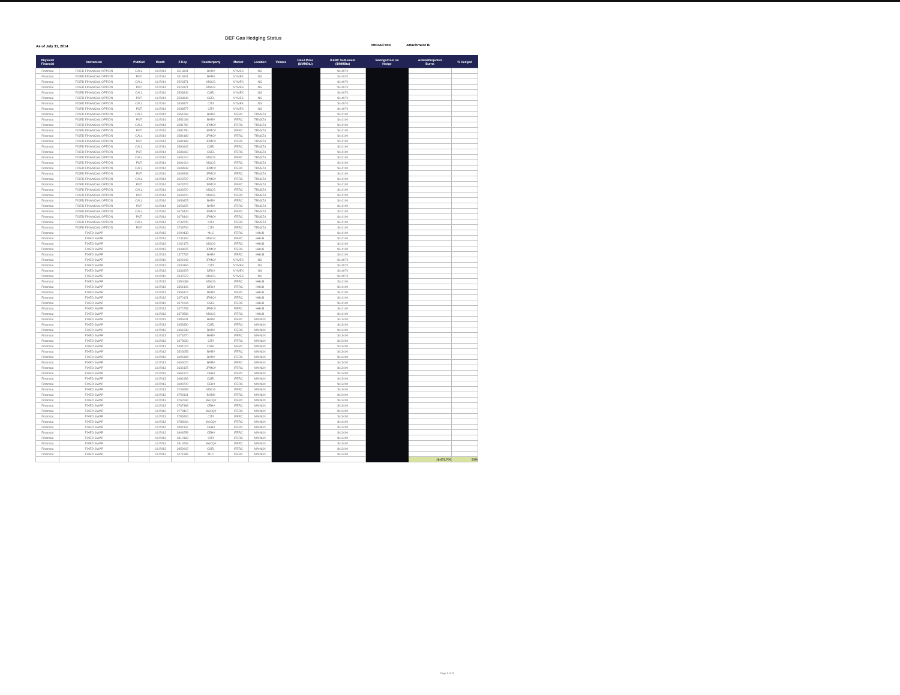DEF Gas Hedging Status
As of July 31, 2014 REDACTED Attachment B
| Physical/ Financial | Instrument | Put/Call | Month | Z Key | Counterparty | Market | Location | Volume | Fixed Price ($/MMBtu) | IFERC Settlement ($/MMBtu) | Savings/Cost on Hedge | Actual/Projected Burns | % Hedged |
| --- | --- | --- | --- | --- | --- | --- | --- | --- | --- | --- | --- | --- | --- |
| Financial | FIXED FINANCIAL OPTION | CALL | 1/1/2014 | 3513801 | BAR# | NYMEX | NG | | | $4.4070 | | | |
| Financial | FIXED FINANCIAL OPTION | PUT | 1/1/2014 | 3513801 | BAR# | NYMEX | NG | | | $4.4070 | | | |
| Financial | FIXED FINANCIAL OPTION | CALL | 1/1/2014 | 3523371 | MSCG | NYMEX | NG | | | $4.4070 | | | |
| Financial | FIXED FINANCIAL OPTION | PUT | 1/1/2014 | 3523371 | MSCG | NYMEX | NG | | | $4.4070 | | | |
| Financial | FIXED FINANCIAL OPTION | CALL | 1/1/2014 | 3533846 | CSEL | NYMEX | NG | | | $4.4070 | | | |
| Financial | FIXED FINANCIAL OPTION | PUT | 1/1/2014 | 3533846 | CSEL | NYMEX | NG | | | $4.4070 | | | |
| Financial | FIXED FINANCIAL OPTION | CALL | 1/1/2014 | 3538877 | CIT# | NYMEX | NG | | | $4.4070 | | | |
| Financial | FIXED FINANCIAL OPTION | PUT | 1/1/2014 | 3538877 | CIT# | NYMEX | NG | | | $4.4070 | | | |
| Financial | FIXED FINANCIAL OPTION | CALL | 1/1/2014 | 3551068 | BAR# | IFERC | TRNSZ4 | | | $4.4100 | | | |
| Financial | FIXED FINANCIAL OPTION | PUT | 1/1/2014 | 3551068 | BAR# | IFERC | TRNSZ4 | | | $4.4100 | | | |
| Financial | FIXED FINANCIAL OPTION | CALL | 1/1/2014 | 3581780 | JPMC# | IFERC | TRNSZ4 | | | $4.4100 | | | |
| Financial | FIXED FINANCIAL OPTION | PUT | 1/1/2014 | 3581780 | JPMC# | IFERC | TRNSZ4 | | | $4.4100 | | | |
| Financial | FIXED FINANCIAL OPTION | CALL | 1/1/2014 | 3584189 | JPMC# | IFERC | TRNSZ4 | | | $4.4100 | | | |
| Financial | FIXED FINANCIAL OPTION | PUT | 1/1/2014 | 3584189 | JPMC# | IFERC | TRNSZ4 | | | $4.4100 | | | |
| Financial | FIXED FINANCIAL OPTION | CALL | 1/1/2014 | 3586962 | CSEL | IFERC | TRNSZ4 | | | $4.4100 | | | |
| Financial | FIXED FINANCIAL OPTION | PUT | 1/1/2014 | 3586962 | CSEL | IFERC | TRNSZ4 | | | $4.4100 | | | |
| Financial | FIXED FINANCIAL OPTION | CALL | 1/1/2014 | 3601614 | MSCG | IFERC | TRNSZ4 | | | $4.4100 | | | |
| Financial | FIXED FINANCIAL OPTION | PUT | 1/1/2014 | 3601614 | MSCG | IFERC | TRNSZ4 | | | $4.4100 | | | |
| Financial | FIXED FINANCIAL OPTION | CALL | 1/1/2014 | 3608548 | JPMC# | IFERC | TRNSZ4 | | | $4.4100 | | | |
| Financial | FIXED FINANCIAL OPTION | PUT | 1/1/2014 | 3608548 | JPMC# | IFERC | TRNSZ4 | | | $4.4100 | | | |
| Financial | FIXED FINANCIAL OPTION | CALL | 1/1/2014 | 3623722 | JPMC# | IFERC | TRNSZ4 | | | $4.4100 | | | |
| Financial | FIXED FINANCIAL OPTION | PUT | 1/1/2014 | 3623722 | JPMC# | IFERC | TRNSZ4 | | | $4.4100 | | | |
| Financial | FIXED FINANCIAL OPTION | CALL | 1/1/2014 | 3639220 | MSCG | IFERC | TRNSZ4 | | | $4.4100 | | | |
| Financial | FIXED FINANCIAL OPTION | PUT | 1/1/2014 | 3639220 | MSCG | IFERC | TRNSZ4 | | | $4.4100 | | | |
| Financial | FIXED FINANCIAL OPTION | CALL | 1/1/2014 | 3656825 | BAR# | IFERC | TRNSZ4 | | | $4.4100 | | | |
| Financial | FIXED FINANCIAL OPTION | PUT | 1/1/2014 | 3656825 | BAR# | IFERC | TRNSZ4 | | | $4.4100 | | | |
| Financial | FIXED FINANCIAL OPTION | CALL | 1/1/2014 | 3678444 | JPMC# | IFERC | TRNSZ4 | | | $4.4100 | | | |
| Financial | FIXED FINANCIAL OPTION | PUT | 1/1/2014 | 3678444 | JPMC# | IFERC | TRNSZ4 | | | $4.4100 | | | |
| Financial | FIXED FINANCIAL OPTION | CALL | 1/1/2014 | 3738706 | CIT# | IFERC | TRNSZ4 | | | $4.4100 | | | |
| Financial | FIXED FINANCIAL OPTION | PUT | 1/1/2014 | 3738706 | CIT# | IFERC | TRNSZ4 | | | $4.4100 | | | |
| Financial | FIXED SWAP | | 1/1/2013 | 2209433 | MLC | IFERC | HHUB | | | $4.4100 | | | |
| Financial | FIXED SWAP | | 1/1/2013 | 2244162 | MSCG | IFERC | HHUB | | | $4.4100 | | | |
| Financial | FIXED SWAP | | 1/1/2013 | 2262173 | MSCG | IFERC | HHUB | | | $4.4100 | | | |
| Financial | FIXED SWAP | | 1/1/2013 | 2348625 | JPMC# | IFERC | HHUB | | | $4.4100 | | | |
| Financial | FIXED SWAP | | 1/1/2013 | 2372732 | BAR# | IFERC | HHUB | | | $4.4100 | | | |
| Financial | FIXED SWAP | | 1/1/2013 | 3321943 | JPMC# | NYMEX | NG | | | $4.4070 | | | |
| Financial | FIXED SWAP | | 1/1/2013 | 3330354 | CIT# | NYMEX | NG | | | $4.4070 | | | |
| Financial | FIXED SWAP | | 1/1/2013 | 3334825 | DEU# | NYMEX | NG | | | $4.4070 | | | |
| Financial | FIXED SWAP | | 1/1/2013 | 3347578 | MSCG | NYMEX | NG | | | $4.4070 | | | |
| Financial | FIXED SWAP | | 1/1/2013 | 3350088 | MSCG | IFERC | HHUB | | | $4.4100 | | | |
| Financial | FIXED SWAP | | 1/1/2013 | 3354106 | DEU# | IFERC | HHUB | | | $4.4100 | | | |
| Financial | FIXED SWAP | | 1/1/2013 | 3355377 | BAR# | IFERC | HHUB | | | $4.4100 | | | |
| Financial | FIXED SWAP | | 1/1/2013 | 3370121 | JPMC# | IFERC | HHUB | | | $4.4100 | | | |
| Financial | FIXED SWAP | | 1/1/2013 | 3371644 | CSEL | IFERC | HHUB | | | $4.4100 | | | |
| Financial | FIXED SWAP | | 1/1/2013 | 3372253 | JPMC# | IFERC | HHUB | | | $4.4100 | | | |
| Financial | FIXED SWAP | | 1/1/2013 | 3378588 | MSCG | IFERC | HHUB | | | $4.4100 | | | |
| Financial | FIXED SWAP | | 1/1/2013 | 3386631 | BAR# | IFERC | MAINLN | | | $4.3400 | | | |
| Financial | FIXED SWAP | | 1/1/2013 | 3458330 | CSEL | IFERC | MAINLN | | | $4.3400 | | | |
| Financial | FIXED SWAP | | 1/1/2013 | 3461638 | BAR# | IFERC | MAINLN | | | $4.3400 | | | |
| Financial | FIXED SWAP | | 1/1/2013 | 3473270 | BAR# | IFERC | MAINLN | | | $4.3400 | | | |
| Financial | FIXED SWAP | | 1/1/2013 | 3478030 | CIT# | IFERC | MAINLN | | | $4.3400 | | | |
| Financial | FIXED SWAP | | 1/1/2013 | 3491024 | CSEL | IFERC | MAINLN | | | $4.3400 | | | |
| Financial | FIXED SWAP | | 1/1/2013 | 3523053 | BAR# | IFERC | MAINLN | | | $4.3400 | | | |
| Financial | FIXED SWAP | | 1/1/2013 | 3605384 | BAR# | IFERC | MAINLN | | | $4.3400 | | | |
| Financial | FIXED SWAP | | 1/1/2013 | 3609022 | BAR# | IFERC | MAINLN | | | $4.3400 | | | |
| Financial | FIXED SWAP | | 1/1/2013 | 3636125 | JPMC# | IFERC | MAINLN | | | $4.3400 | | | |
| Financial | FIXED SWAP | | 1/1/2013 | 3661872 | CEH# | IFERC | MAINLN | | | $4.3400 | | | |
| Financial | FIXED SWAP | | 1/1/2013 | 3681982 | CSEL | IFERC | MAINLN | | | $4.3400 | | | |
| Financial | FIXED SWAP | | 1/1/2013 | 3699720 | CEH# | IFERC | MAINLN | | | $4.3400 | | | |
| Financial | FIXED SWAP | | 1/1/2013 | 3749653 | MSCG | IFERC | MAINLN | | | $4.3400 | | | |
| Financial | FIXED SWAP | | 1/1/2013 | 3758101 | BOM# | IFERC | MAINLN | | | $4.3400 | | | |
| Financial | FIXED SWAP | | 1/1/2013 | 3762636 | MACQ# | IFERC | MAINLN | | | $4.3400 | | | |
| Financial | FIXED SWAP | | 1/1/2013 | 3767488 | CEH# | IFERC | MAINLN | | | $4.3400 | | | |
| Financial | FIXED SWAP | | 1/1/2013 | 3778417 | MACQ# | IFERC | MAINLN | | | $4.3400 | | | |
| Financial | FIXED SWAP | | 1/1/2013 | 3786534 | CIT# | IFERC | MAINLN | | | $4.3400 | | | |
| Financial | FIXED SWAP | | 1/1/2013 | 3788064 | MACQ# | IFERC | MAINLN | | | $4.3400 | | | |
| Financial | FIXED SWAP | | 1/1/2013 | 3804137 | CEH# | IFERC | MAINLN | | | $4.3400 | | | |
| Financial | FIXED SWAP | | 1/1/2013 | 3808258 | CEH# | IFERC | MAINLN | | | $4.3400 | | | |
| Financial | FIXED SWAP | | 1/1/2013 | 3810169 | CIT# | IFERC | MAINLN | | | $4.3400 | | | |
| Financial | FIXED SWAP | | 1/1/2013 | 3819269 | MACQ# | IFERC | MAINLN | | | $4.3400 | | | |
| Financial | FIXED SWAP | | 1/1/2013 | 3859902 | CSEL | IFERC | MAINLN | | | $4.3400 | | | |
| Financial | FIXED SWAP | | 1/1/2013 | 4071985 | MLC | IFERC | MAINLN | | | $4.3400 | | | |
| | | | | | | | | | | | | 16,472,700 | 51% |
Page 3 of 13